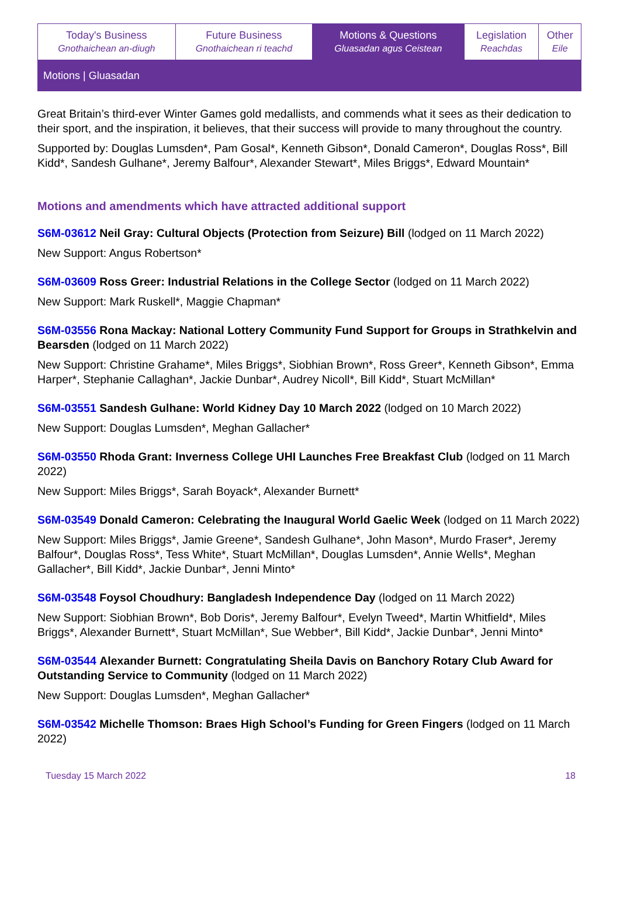| Today's Business Gnothaichean an-diugh | Future Business Gnothaichean ri teachd | Motions & Questions Gluasadan agus Ceistean | Legislation Reachdas | Other Eile |
Motions | Gluasadan
Great Britain’s third-ever Winter Games gold medallists, and commends what it sees as their dedication to their sport, and the inspiration, it believes, that their success will provide to many throughout the country.
Supported by: Douglas Lumsden*, Pam Gosal*, Kenneth Gibson*, Donald Cameron*, Douglas Ross*, Bill Kidd*, Sandesh Gulhane*, Jeremy Balfour*, Alexander Stewart*, Miles Briggs*, Edward Mountain*
Motions and amendments which have attracted additional support
S6M-03612 Neil Gray: Cultural Objects (Protection from Seizure) Bill (lodged on 11 March 2022)
New Support: Angus Robertson*
S6M-03609 Ross Greer: Industrial Relations in the College Sector (lodged on 11 March 2022)
New Support: Mark Ruskell*, Maggie Chapman*
S6M-03556 Rona Mackay: National Lottery Community Fund Support for Groups in Strathkelvin and Bearsden (lodged on 11 March 2022)
New Support: Christine Grahame*, Miles Briggs*, Siobhian Brown*, Ross Greer*, Kenneth Gibson*, Emma Harper*, Stephanie Callaghan*, Jackie Dunbar*, Audrey Nicoll*, Bill Kidd*, Stuart McMillan*
S6M-03551 Sandesh Gulhane: World Kidney Day 10 March 2022 (lodged on 10 March 2022)
New Support: Douglas Lumsden*, Meghan Gallacher*
S6M-03550 Rhoda Grant: Inverness College UHI Launches Free Breakfast Club (lodged on 11 March 2022)
New Support: Miles Briggs*, Sarah Boyack*, Alexander Burnett*
S6M-03549 Donald Cameron: Celebrating the Inaugural World Gaelic Week (lodged on 11 March 2022)
New Support: Miles Briggs*, Jamie Greene*, Sandesh Gulhane*, John Mason*, Murdo Fraser*, Jeremy Balfour*, Douglas Ross*, Tess White*, Stuart McMillan*, Douglas Lumsden*, Annie Wells*, Meghan Gallacher*, Bill Kidd*, Jackie Dunbar*, Jenni Minto*
S6M-03548 Foysol Choudhury: Bangladesh Independence Day (lodged on 11 March 2022)
New Support: Siobhian Brown*, Bob Doris*, Jeremy Balfour*, Evelyn Tweed*, Martin Whitfield*, Miles Briggs*, Alexander Burnett*, Stuart McMillan*, Sue Webber*, Bill Kidd*, Jackie Dunbar*, Jenni Minto*
S6M-03544 Alexander Burnett: Congratulating Sheila Davis on Banchory Rotary Club Award for Outstanding Service to Community (lodged on 11 March 2022)
New Support: Douglas Lumsden*, Meghan Gallacher*
S6M-03542 Michelle Thomson: Braes High School’s Funding for Green Fingers (lodged on 11 March 2022)
Tuesday 15 March 2022 18